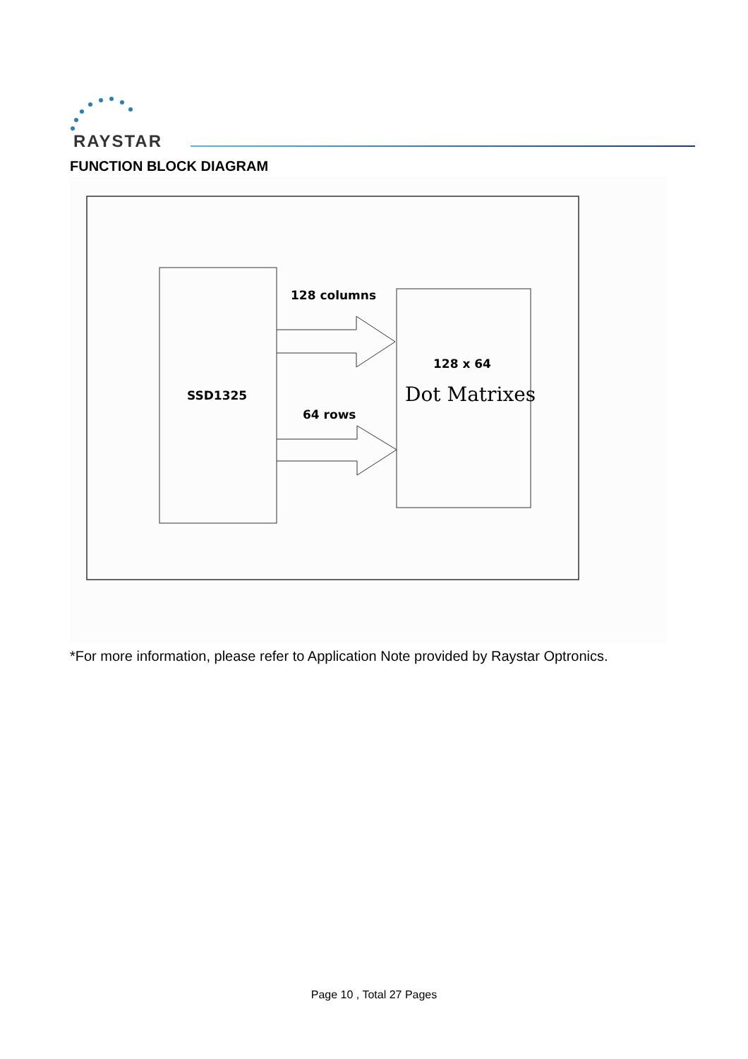RAYSTAR
FUNCTION BLOCK DIAGRAM
128 columns
64 rows
SSD1325
128 x 64
Dot Matrixes
*For more information, please refer to Application Note provided by Raystar Optronics.
Page 10 , Total 27 Pages